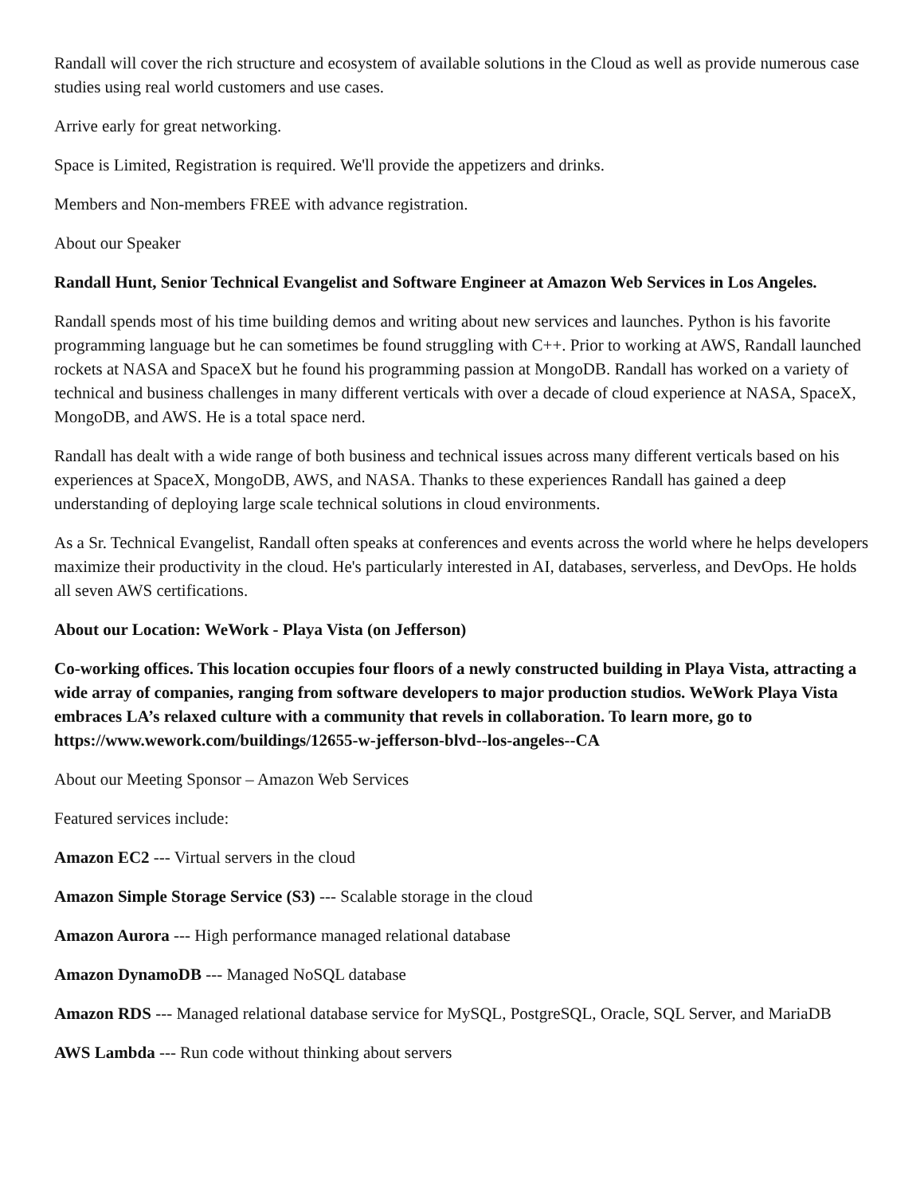Randall will cover the rich structure and ecosystem of available solutions in the Cloud as well as provide numerous case studies using real world customers and use cases.
Arrive early for great networking.
Space is Limited, Registration is required. We'll provide the appetizers and drinks.
Members and Non-members FREE with advance registration.
About our Speaker
Randall Hunt, Senior Technical Evangelist and Software Engineer at Amazon Web Services in Los Angeles.
Randall spends most of his time building demos and writing about new services and launches. Python is his favorite programming language but he can sometimes be found struggling with C++. Prior to working at AWS, Randall launched rockets at NASA and SpaceX but he found his programming passion at MongoDB. Randall has worked on a variety of technical and business challenges in many different verticals with over a decade of cloud experience at NASA, SpaceX, MongoDB, and AWS. He is a total space nerd.
Randall has dealt with a wide range of both business and technical issues across many different verticals based on his experiences at SpaceX, MongoDB, AWS, and NASA. Thanks to these experiences Randall has gained a deep understanding of deploying large scale technical solutions in cloud environments.
As a Sr. Technical Evangelist, Randall often speaks at conferences and events across the world where he helps developers maximize their productivity in the cloud. He's particularly interested in AI, databases, serverless, and DevOps. He holds all seven AWS certifications.
About our Location: WeWork - Playa Vista (on Jefferson)
Co-working offices. This location occupies four floors of a newly constructed building in Playa Vista, attracting a wide array of companies, ranging from software developers to major production studios. WeWork Playa Vista embraces LA’s relaxed culture with a community that revels in collaboration. To learn more, go to https://www.wework.com/buildings/12655-w-jefferson-blvd--los-angeles--CA
About our Meeting Sponsor – Amazon Web Services
Featured services include:
Amazon EC2 --- Virtual servers in the cloud
Amazon Simple Storage Service (S3) --- Scalable storage in the cloud
Amazon Aurora --- High performance managed relational database
Amazon DynamoDB --- Managed NoSQL database
Amazon RDS --- Managed relational database service for MySQL, PostgreSQL, Oracle, SQL Server, and MariaDB
AWS Lambda --- Run code without thinking about servers